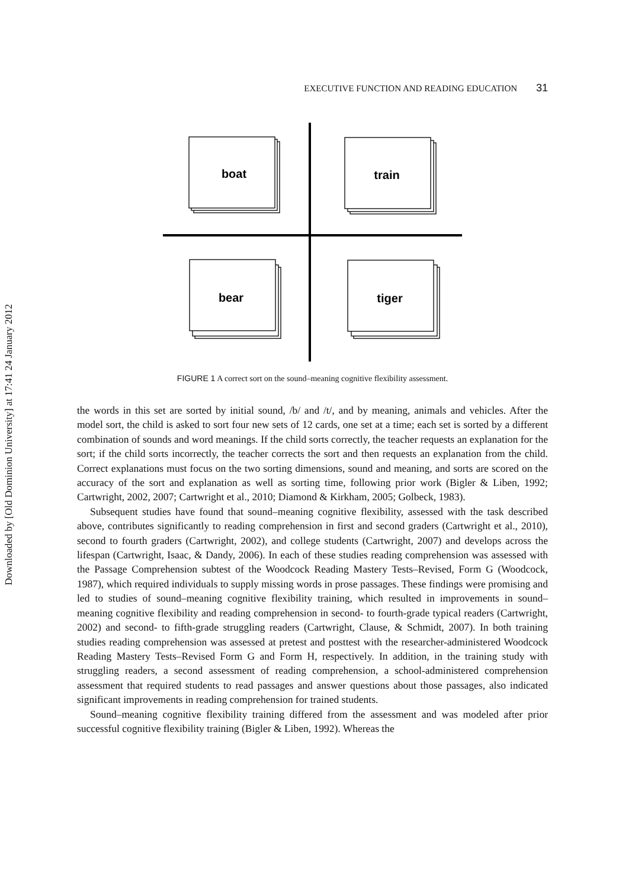Downloaded by [Old Dominion University] at 17:41 24 January 2012
EXECUTIVE FUNCTION AND READING EDUCATION 31
boat
train
bear
tiger
FIGURE 1 A correct sort on the sound–meaning cognitive flexibility assessment.
the words in this set are sorted by initial sound, /b/ and /t/, and by meaning, animals and vehicles. After the model sort, the child is asked to sort four new sets of 12 cards, one set at a time; each set is sorted by a different combination of sounds and word meanings. If the child sorts correctly, the teacher requests an explanation for the sort; if the child sorts incorrectly, the teacher corrects the sort and then requests an explanation from the child. Correct explanations must focus on the two sorting dimensions, sound and meaning, and sorts are scored on the accuracy of the sort and explanation as well as sorting time, following prior work (Bigler & Liben, 1992; Cartwright, 2002, 2007; Cartwright et al., 2010; Diamond & Kirkham, 2005; Golbeck, 1983).
Subsequent studies have found that sound–meaning cognitive flexibility, assessed with the task described above, contributes significantly to reading comprehension in first and second graders (Cartwright et al., 2010), second to fourth graders (Cartwright, 2002), and college students (Cartwright, 2007) and develops across the lifespan (Cartwright, Isaac, & Dandy, 2006). In each of these studies reading comprehension was assessed with the Passage Comprehension subtest of the Woodcock Reading Mastery Tests–Revised, Form G (Woodcock, 1987), which required individuals to supply missing words in prose passages. These findings were promising and led to studies of sound–meaning cognitive flexibility training, which resulted in improvements in sound–meaning cognitive flexibility and reading comprehension in second- to fourth-grade typical readers (Cartwright, 2002) and second- to fifth-grade struggling readers (Cartwright, Clause, & Schmidt, 2007). In both training studies reading comprehension was assessed at pretest and posttest with the researcher-administered Woodcock Reading Mastery Tests–Revised Form G and Form H, respectively. In addition, in the training study with struggling readers, a second assessment of reading comprehension, a school-administered comprehension assessment that required students to read passages and answer questions about those passages, also indicated significant improvements in reading comprehension for trained students.
Sound–meaning cognitive flexibility training differed from the assessment and was modeled after prior successful cognitive flexibility training (Bigler & Liben, 1992). Whereas the